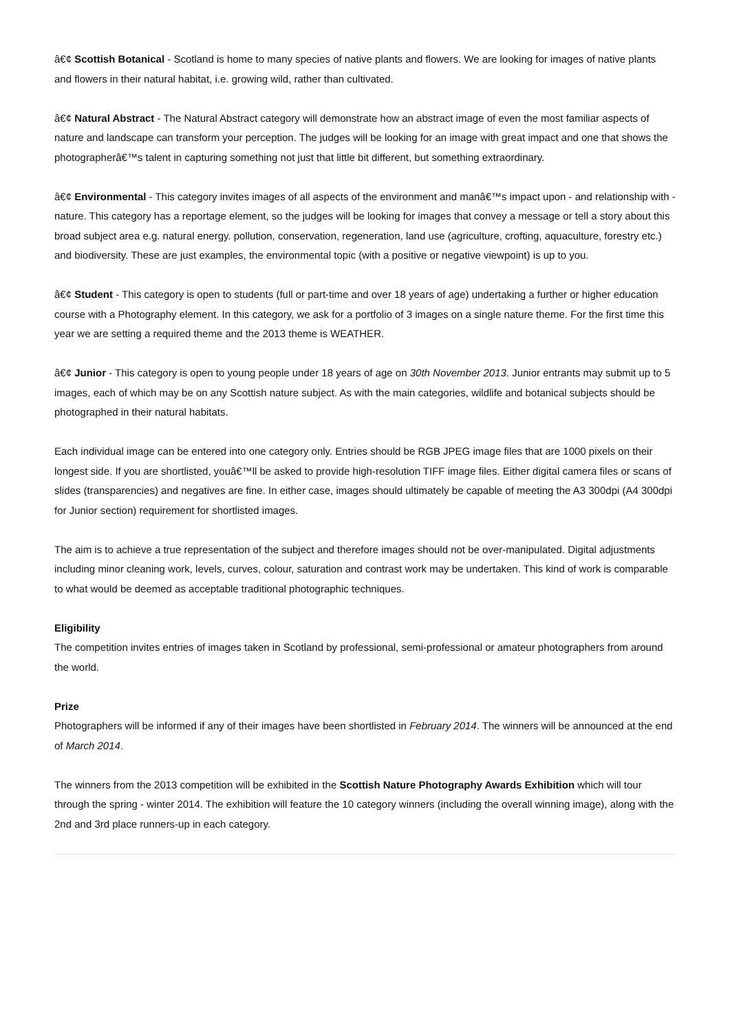â€¢ Scottish Botanical - Scotland is home to many species of native plants and flowers. We are looking for images of native plants and flowers in their natural habitat, i.e. growing wild, rather than cultivated.
â€¢ Natural Abstract - The Natural Abstract category will demonstrate how an abstract image of even the most familiar aspects of nature and landscape can transform your perception. The judges will be looking for an image with great impact and one that shows the photographerâ€™s talent in capturing something not just that little bit different, but something extraordinary.
â€¢ Environmental - This category invites images of all aspects of the environment and manâ€™s impact upon - and relationship with - nature. This category has a reportage element, so the judges will be looking for images that convey a message or tell a story about this broad subject area e.g. natural energy. pollution, conservation, regeneration, land use (agriculture, crofting, aquaculture, forestry etc.) and biodiversity. These are just examples, the environmental topic (with a positive or negative viewpoint) is up to you.
â€¢ Student - This category is open to students (full or part-time and over 18 years of age) undertaking a further or higher education course with a Photography element. In this category, we ask for a portfolio of 3 images on a single nature theme. For the first time this year we are setting a required theme and the 2013 theme is WEATHER.
â€¢ Junior - This category is open to young people under 18 years of age on 30th November 2013. Junior entrants may submit up to 5 images, each of which may be on any Scottish nature subject. As with the main categories, wildlife and botanical subjects should be photographed in their natural habitats.
Each individual image can be entered into one category only. Entries should be RGB JPEG image files that are 1000 pixels on their longest side. If you are shortlisted, youâ€™ll be asked to provide high-resolution TIFF image files. Either digital camera files or scans of slides (transparencies) and negatives are fine. In either case, images should ultimately be capable of meeting the A3 300dpi (A4 300dpi for Junior section) requirement for shortlisted images.
The aim is to achieve a true representation of the subject and therefore images should not be over-manipulated. Digital adjustments including minor cleaning work, levels, curves, colour, saturation and contrast work may be undertaken. This kind of work is comparable to what would be deemed as acceptable traditional photographic techniques.
Eligibility
The competition invites entries of images taken in Scotland by professional, semi-professional or amateur photographers from around the world.
Prize
Photographers will be informed if any of their images have been shortlisted in February 2014. The winners will be announced at the end of March 2014.
The winners from the 2013 competition will be exhibited in the Scottish Nature Photography Awards Exhibition which will tour through the spring - winter 2014. The exhibition will feature the 10 category winners (including the overall winning image), along with the 2nd and 3rd place runners-up in each category.